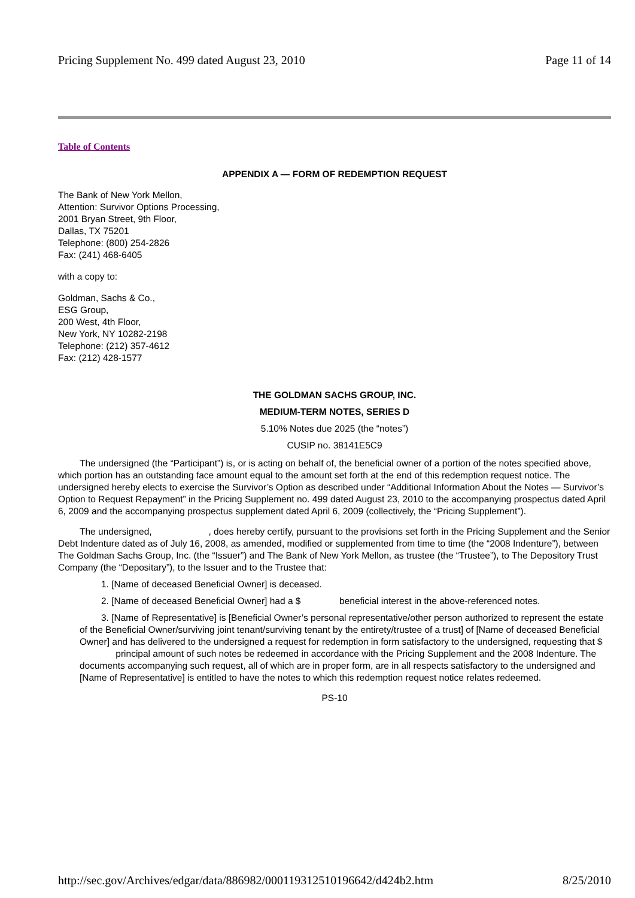Pricing Supplement No. 499 dated August 23, 2010 Page 11 of 14
Table of Contents
APPENDIX A — FORM OF REDEMPTION REQUEST
The Bank of New York Mellon,
Attention: Survivor Options Processing,
2001 Bryan Street, 9th Floor,
Dallas, TX 75201
Telephone: (800) 254-2826
Fax: (241) 468-6405
with a copy to:
Goldman, Sachs & Co.,
ESG Group,
200 West, 4th Floor,
New York, NY 10282-2198
Telephone: (212) 357-4612
Fax: (212) 428-1577
THE GOLDMAN SACHS GROUP, INC.
MEDIUM-TERM NOTES, SERIES D
5.10% Notes due 2025 (the “notes”)
CUSIP no. 38141E5C9
The undersigned (the “Participant”) is, or is acting on behalf of, the beneficial owner of a portion of the notes specified above, which portion has an outstanding face amount equal to the amount set forth at the end of this redemption request notice. The undersigned hereby elects to exercise the Survivor’s Option as described under “Additional Information About the Notes — Survivor’s Option to Request Repayment” in the Pricing Supplement no. 499 dated August 23, 2010 to the accompanying prospectus dated April 6, 2009 and the accompanying prospectus supplement dated April 6, 2009 (collectively, the “Pricing Supplement”).
The undersigned, , does hereby certify, pursuant to the provisions set forth in the Pricing Supplement and the Senior Debt Indenture dated as of July 16, 2008, as amended, modified or supplemented from time to time (the “2008 Indenture”), between The Goldman Sachs Group, Inc. (the “Issuer”) and The Bank of New York Mellon, as trustee (the “Trustee”), to The Depository Trust Company (the “Depositary”), to the Issuer and to the Trustee that:
1. [Name of deceased Beneficial Owner] is deceased.
2. [Name of deceased Beneficial Owner] had a $ beneficial interest in the above-referenced notes.
3. [Name of Representative] is [Beneficial Owner’s personal representative/other person authorized to represent the estate of the Beneficial Owner/surviving joint tenant/surviving tenant by the entirety/trustee of a trust] of [Name of deceased Beneficial Owner] and has delivered to the undersigned a request for redemption in form satisfactory to the undersigned, requesting that $ principal amount of such notes be redeemed in accordance with the Pricing Supplement and the 2008 Indenture. The documents accompanying such request, all of which are in proper form, are in all respects satisfactory to the undersigned and [Name of Representative] is entitled to have the notes to which this redemption request notice relates redeemed.
PS-10
http://sec.gov/Archives/edgar/data/886982/000119312510196642/d424b2.htm 8/25/2010